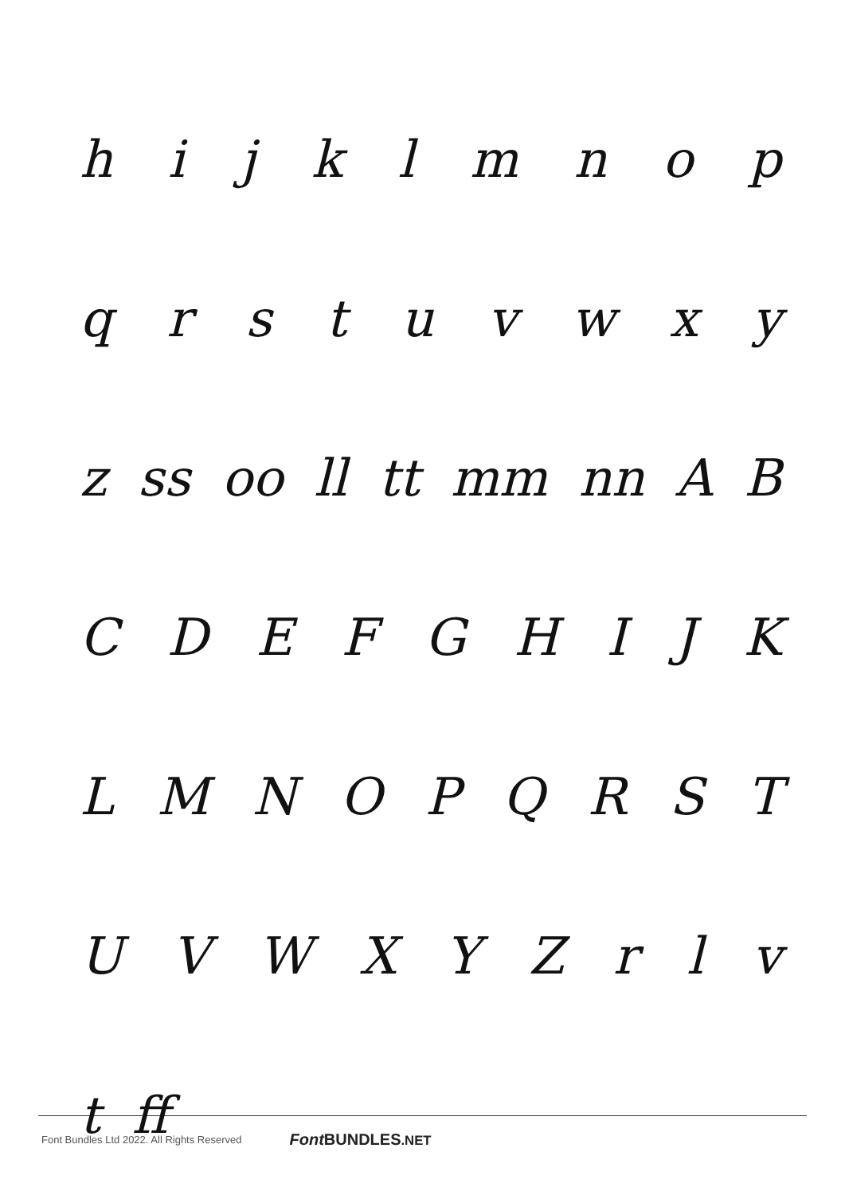h i j k l m n o p
q r s t u v w x y
z ss oo ll tt mm nn A B
C D E F G H I J K
L M N O P Q R S T
U V W X Y Z r l v
t ff
Font Bundles Ltd 2022. All Rights Reserved Font BUNDLES.NET